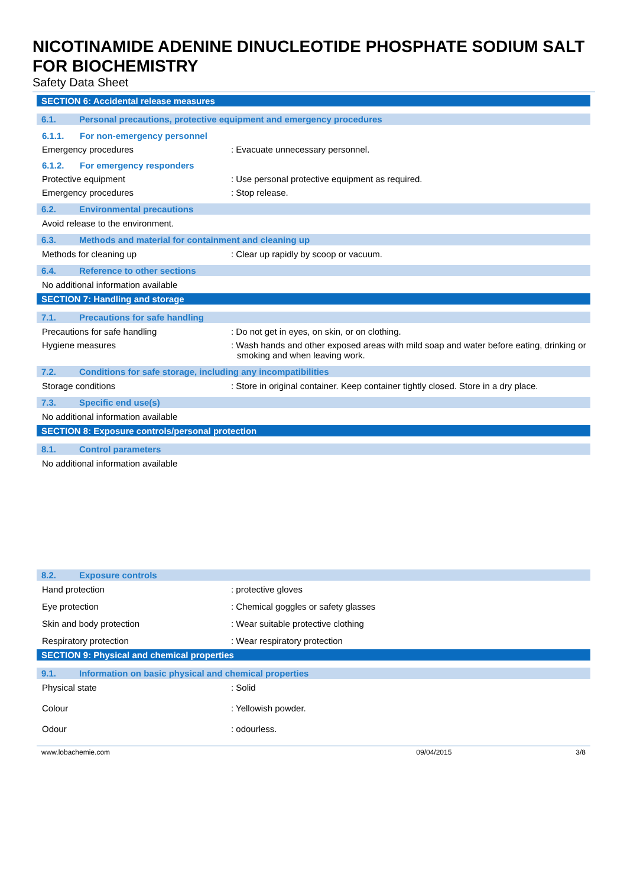NICOTINAMIDE ADENINE DINUCLEOTIDE PHOSPHATE SODIUM SALT FOR BIOCHEMISTRY
Safety Data Sheet
SECTION 6: Accidental release measures
6.1. Personal precautions, protective equipment and emergency procedures
6.1.1. For non-emergency personnel
Emergency procedures : Evacuate unnecessary personnel.
6.1.2. For emergency responders
Protective equipment : Use personal protective equipment as required.
Emergency procedures : Stop release.
6.2. Environmental precautions
Avoid release to the environment.
6.3. Methods and material for containment and cleaning up
Methods for cleaning up : Clear up rapidly by scoop or vacuum.
6.4. Reference to other sections
No additional information available
SECTION 7: Handling and storage
7.1. Precautions for safe handling
Precautions for safe handling : Do not get in eyes, on skin, or on clothing.
Hygiene measures : Wash hands and other exposed areas with mild soap and water before eating, drinking or smoking and when leaving work.
7.2. Conditions for safe storage, including any incompatibilities
Storage conditions : Store in original container. Keep container tightly closed. Store in a dry place.
7.3. Specific end use(s)
No additional information available
SECTION 8: Exposure controls/personal protection
8.1. Control parameters
No additional information available
8.2. Exposure controls
Hand protection : protective gloves
Eye protection : Chemical goggles or safety glasses
Skin and body protection : Wear suitable protective clothing
Respiratory protection : Wear respiratory protection
SECTION 9: Physical and chemical properties
9.1. Information on basic physical and chemical properties
Physical state : Solid
Colour : Yellowish powder.
Odour : odourless.
www.lobachemie.com 09/04/2015 3/8